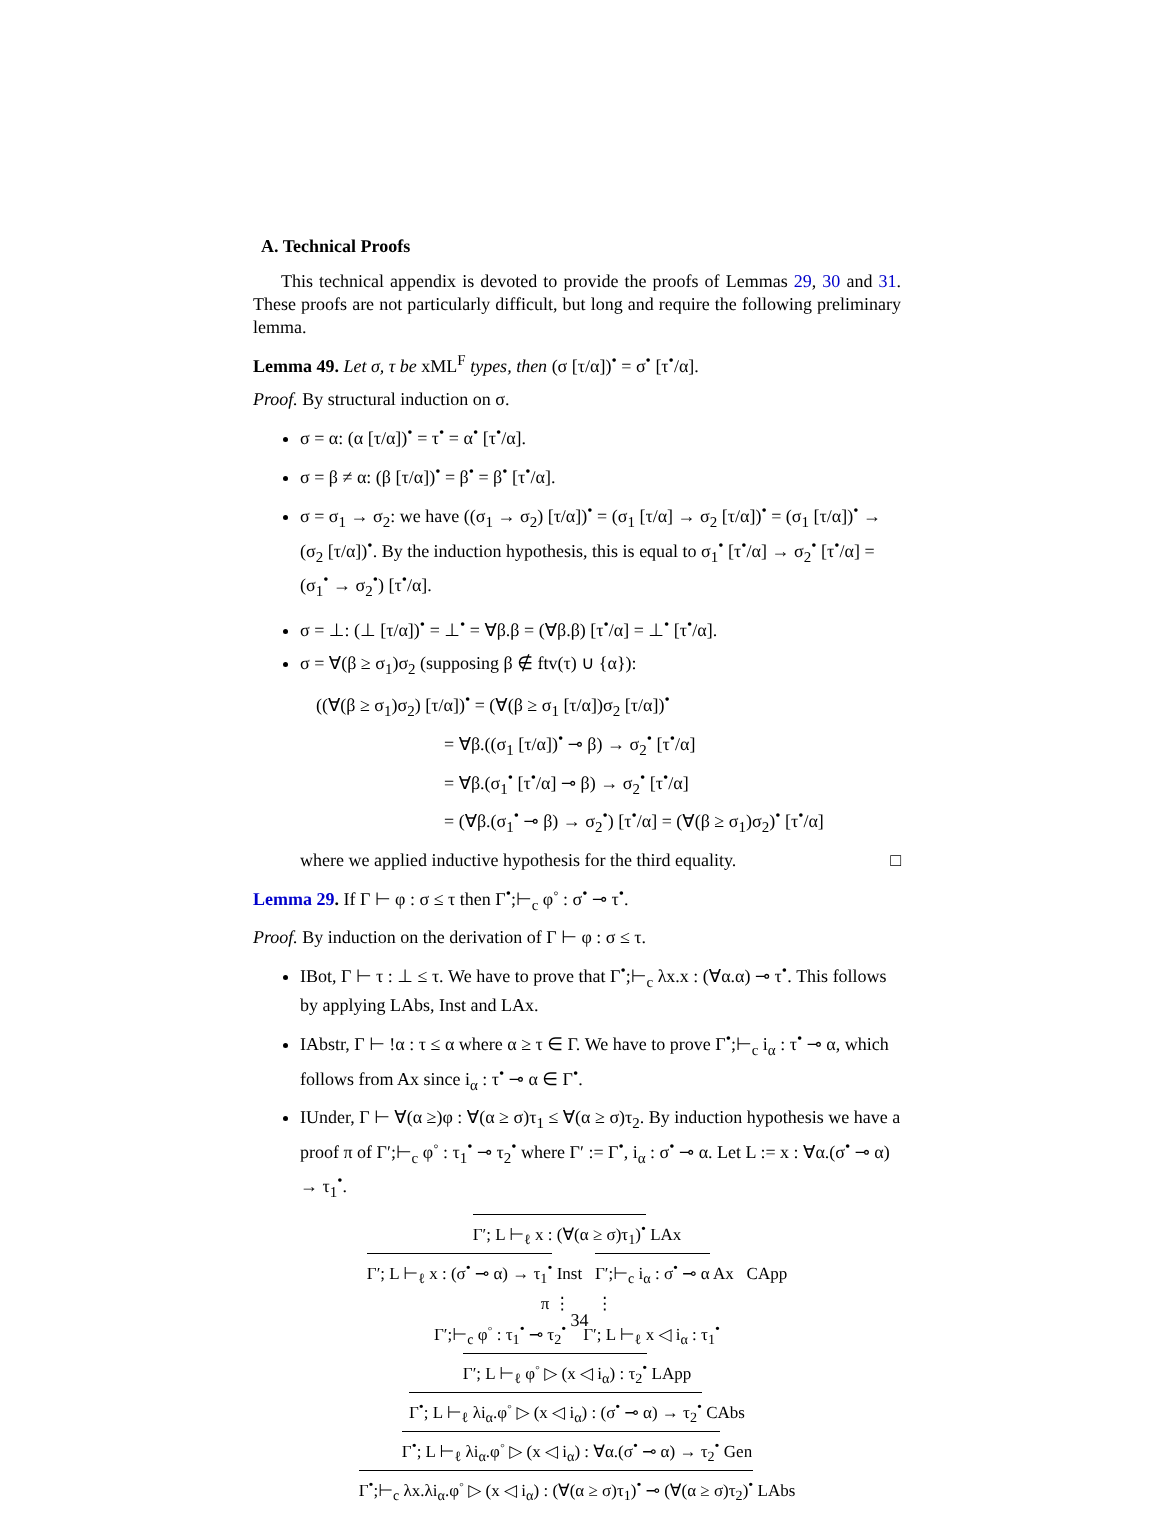A. Technical Proofs
This technical appendix is devoted to provide the proofs of Lemmas 29, 30 and 31. These proofs are not particularly difficult, but long and require the following preliminary lemma.
Lemma 49. Let σ, τ be xML<sup>F</sup> types, then (σ [τ/α])<sup>•</sup> = σ<sup>•</sup> [τ<sup>•</sup>/α].
Proof. By structural induction on σ.
σ = α: (α [τ/α])<sup>•</sup> = τ<sup>•</sup> = α<sup>•</sup> [τ<sup>•</sup>/α].
σ = β ≠ α: (β [τ/α])<sup>•</sup> = β<sup>•</sup> = β<sup>•</sup> [τ<sup>•</sup>/α].
σ = σ<sub>1</sub> → σ<sub>2</sub>: we have ((σ<sub>1</sub> → σ<sub>2</sub>) [τ/α])<sup>•</sup> = (σ<sub>1</sub> [τ/α] → σ<sub>2</sub> [τ/α])<sup>•</sup> = (σ<sub>1</sub> [τ/α])<sup>•</sup> → (σ<sub>2</sub> [τ/α])<sup>•</sup>. By the induction hypothesis, this is equal to σ<sub>1</sub><sup>•</sup> [τ<sup>•</sup>/α] → σ<sub>2</sub><sup>•</sup> [τ<sup>•</sup>/α] = (σ<sub>1</sub><sup>•</sup> → σ<sub>2</sub><sup>•</sup>) [τ<sup>•</sup>/α].
σ = ⊥: (⊥ [τ/α])<sup>•</sup> = ⊥<sup>•</sup> = ∀β.β = (∀β.β) [τ<sup>•</sup>/α] = ⊥<sup>•</sup> [τ<sup>•</sup>/α].
σ = ∀(β ≥ σ<sub>1</sub>)σ<sub>2</sub> (supposing β ∉ ftv(τ) ∪ {α}):
((∀(β ≥ σ<sub>1</sub>)σ<sub>2</sub>) [τ/α])<sup>•</sup> = (∀(β ≥ σ<sub>1</sub> [τ/α])σ<sub>2</sub> [τ/α])<sup>•</sup>
= ∀β.((σ<sub>1</sub> [τ/α])<sup>•</sup> ⊸ β) → σ<sub>2</sub><sup>•</sup> [τ<sup>•</sup>/α]
= ∀β.(σ<sub>1</sub><sup>•</sup> [τ<sup>•</sup>/α] ⊸ β) → σ<sub>2</sub><sup>•</sup> [τ<sup>•</sup>/α]
= (∀β.(σ<sub>1</sub><sup>•</sup> ⊸ β) → σ<sub>2</sub><sup>•</sup>) [τ<sup>•</sup>/α] = (∀(β ≥ σ<sub>1</sub>)σ<sub>2</sub>)<sup>•</sup> [τ<sup>•</sup>/α]
where we applied inductive hypothesis for the third equality. □
Lemma 29. If Γ ⊢ φ : σ ≤ τ then Γ<sup>•</sup>;⊢<sub>c</sub> φ<sup>◦</sup> : σ<sup>•</sup> ⊸ τ<sup>•</sup>.
Proof. By induction on the derivation of Γ ⊢ φ : σ ≤ τ.
IBot, Γ ⊢ τ : ⊥ ≤ τ. We have to prove that Γ<sup>•</sup>;⊢<sub>c</sub> λx.x : (∀α.α) ⊸ τ<sup>•</sup>. This follows by applying LAbs, Inst and LAx.
IAbstr, Γ ⊢ !α : τ ≤ α where α ≥ τ ∈ Γ. We have to prove Γ<sup>•</sup>;⊢<sub>c</sub> i<sub>α</sub> : τ<sup>•</sup> ⊸ α, which follows from Ax since i<sub>α</sub> : τ<sup>•</sup> ⊸ α ∈ Γ<sup>•</sup>.
IUnder, Γ ⊢ ∀(α ≥)φ : ∀(α ≥ σ)τ<sub>1</sub> ≤ ∀(α ≥ σ)τ<sub>2</sub>. By induction hypothesis we have a proof π of Γ′;⊢<sub>c</sub> φ<sup>◦</sup> : τ<sub>1</sub><sup>•</sup> ⊸ τ<sub>2</sub><sup>•</sup> where Γ′ := Γ<sup>•</sup>, i<sub>α</sub> : σ<sup>•</sup> ⊸ α. Let L := x : ∀α.(σ<sup>•</sup> ⊸ α) → τ<sub>1</sub><sup>•</sup>.
Γ′; L ⊢<sub>ℓ</sub> x : (∀(α ≥ σ)τ<sub>1</sub>)<sup>•</sup> LAx
Γ′; L ⊢<sub>ℓ</sub> x : (σ<sup>•</sup> ⊸ α) → τ<sub>1</sub><sup>•</sup> Inst Γ′;⊢<sub>c</sub> i<sub>α</sub> : σ<sup>•</sup> ⊸ α Ax CApp
π ⋮ ⋮
Γ′;⊢<sub>c</sub> φ<sup>◦</sup> : τ<sub>1</sub><sup>•</sup> ⊸ τ<sub>2</sub><sup>•</sup> Γ′; L ⊢<sub>ℓ</sub> x ◁ i<sub>α</sub> : τ<sub>1</sub><sup>•</sup>
Γ′; L ⊢<sub>ℓ</sub> φ<sup>◦</sup> ▷ (x ◁ i<sub>α</sub>) : τ<sub>2</sub><sup>•</sup> LApp
Γ<sup>•</sup>; L ⊢<sub>ℓ</sub> λi<sub>α</sub>.φ<sup>◦</sup> ▷ (x ◁ i<sub>α</sub>) : (σ<sup>•</sup> ⊸ α) → τ<sub>2</sub><sup>•</sup> CAbs
Γ<sup>•</sup>; L ⊢<sub>ℓ</sub> λi<sub>α</sub>.φ<sup>◦</sup> ▷ (x ◁ i<sub>α</sub>) : ∀α.(σ<sup>•</sup> ⊸ α) → τ<sub>2</sub><sup>•</sup> Gen
Γ<sup>•</sup>;⊢<sub>c</sub> λx.λi<sub>α</sub>.φ<sup>◦</sup> ▷ (x ◁ i<sub>α</sub>) : (∀(α ≥ σ)τ<sub>1</sub>)<sup>•</sup> ⊸ (∀(α ≥ σ)τ<sub>2</sub>)<sup>•</sup> LAbs
34